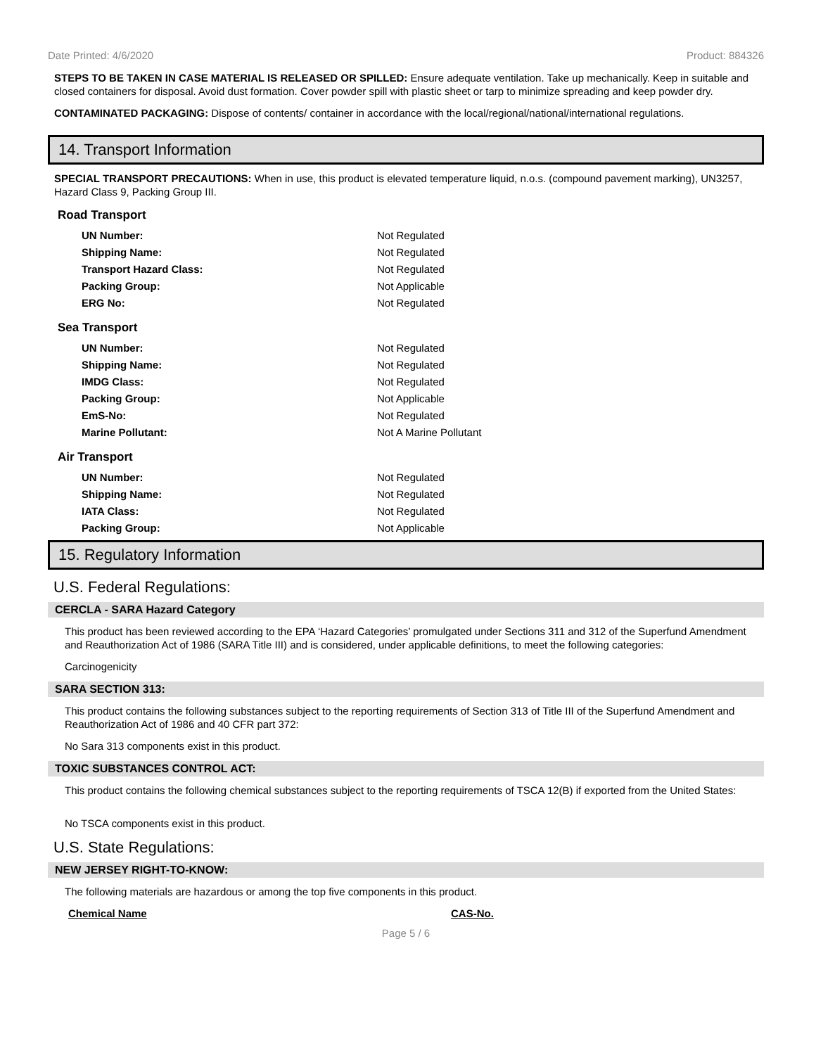Date Printed: 4/6/2020 Product: 884326
STEPS TO BE TAKEN IN CASE MATERIAL IS RELEASED OR SPILLED: Ensure adequate ventilation. Take up mechanically. Keep in suitable and closed containers for disposal. Avoid dust formation. Cover powder spill with plastic sheet or tarp to minimize spreading and keep powder dry.
CONTAMINATED PACKAGING: Dispose of contents/ container in accordance with the local/regional/national/international regulations.
14. Transport Information
SPECIAL TRANSPORT PRECAUTIONS: When in use, this product is elevated temperature liquid, n.o.s. (compound pavement marking), UN3257, Hazard Class 9, Packing Group III.
Road Transport
| UN Number: | Not Regulated |
| Shipping Name: | Not Regulated |
| Transport Hazard Class: | Not Regulated |
| Packing Group: | Not Applicable |
| ERG No: | Not Regulated |
Sea Transport
| UN Number: | Not Regulated |
| Shipping Name: | Not Regulated |
| IMDG Class: | Not Regulated |
| Packing Group: | Not Applicable |
| EmS-No: | Not Regulated |
| Marine Pollutant: | Not A Marine Pollutant |
Air Transport
| UN Number: | Not Regulated |
| Shipping Name: | Not Regulated |
| IATA Class: | Not Regulated |
| Packing Group: | Not Applicable |
15. Regulatory Information
U.S. Federal Regulations:
CERCLA - SARA Hazard Category
This product has been reviewed according to the EPA ‘Hazard Categories’ promulgated under Sections 311 and 312 of the Superfund Amendment and Reauthorization Act of 1986 (SARA Title III) and is considered, under applicable definitions, to meet the following categories:
Carcinogenicity
SARA SECTION 313:
This product contains the following substances subject to the reporting requirements of Section 313 of Title III of the Superfund Amendment and Reauthorization Act of 1986 and 40 CFR part 372:
No Sara 313 components exist in this product.
TOXIC SUBSTANCES CONTROL ACT:
This product contains the following chemical substances subject to the reporting requirements of TSCA 12(B) if exported from the United States:
No TSCA components exist in this product.
U.S. State Regulations:
NEW JERSEY RIGHT-TO-KNOW:
The following materials are hazardous or among the top five components in this product.
| Chemical Name | CAS-No. |
| --- | --- |
Page 5 / 6